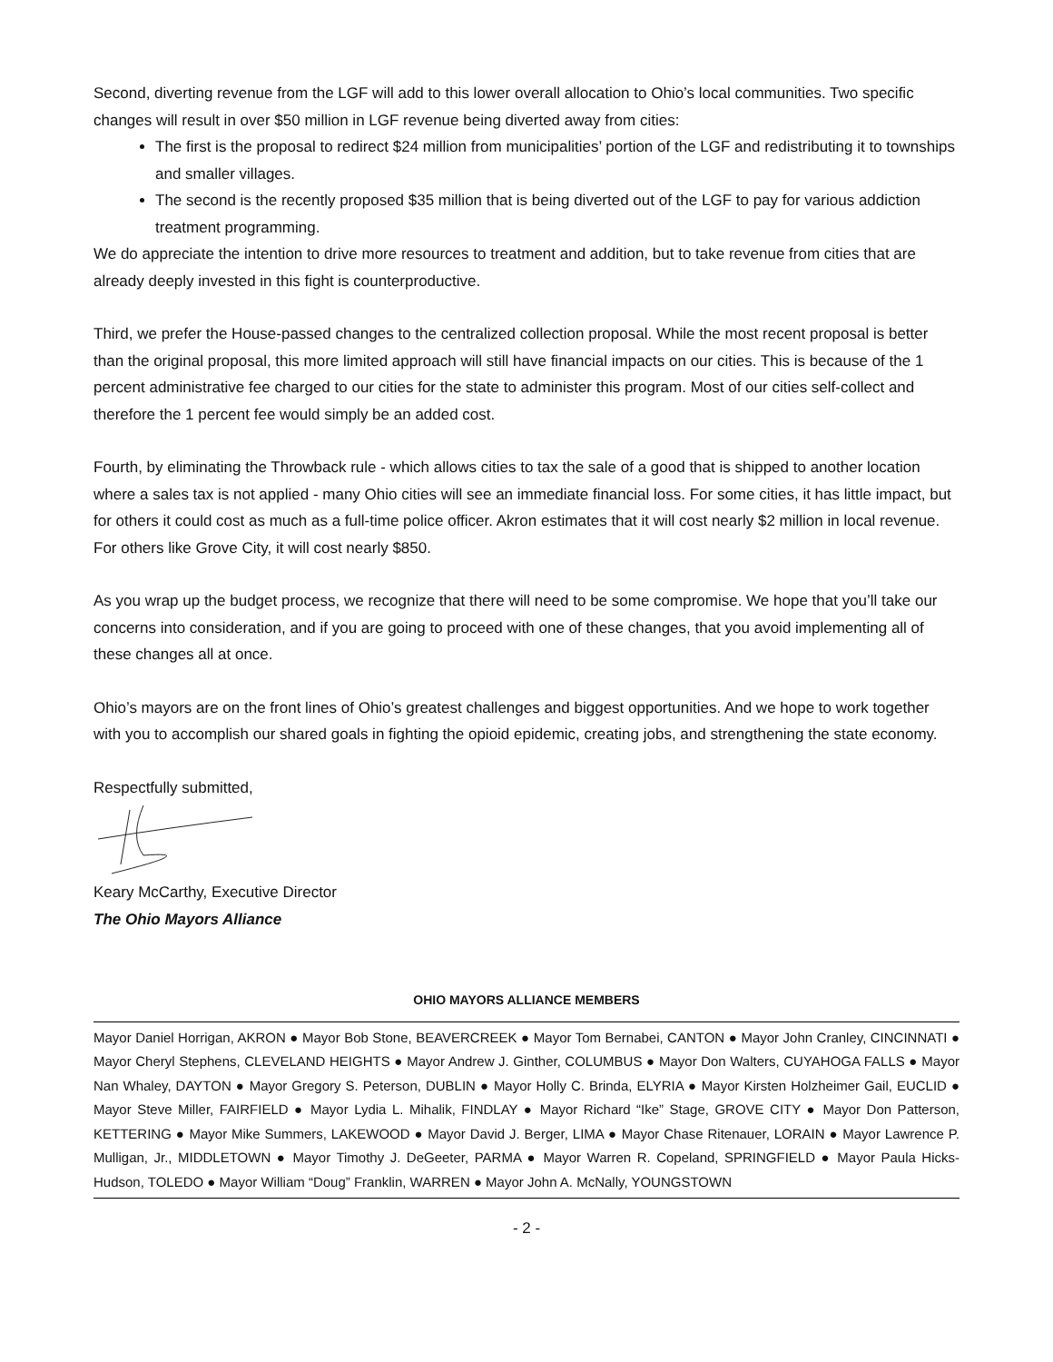Second, diverting revenue from the LGF will add to this lower overall allocation to Ohio’s local communities. Two specific changes will result in over $50 million in LGF revenue being diverted away from cities:
The first is the proposal to redirect $24 million from municipalities’ portion of the LGF and redistributing it to townships and smaller villages.
The second is the recently proposed $35 million that is being diverted out of the LGF to pay for various addiction treatment programming.
We do appreciate the intention to drive more resources to treatment and addition, but to take revenue from cities that are already deeply invested in this fight is counterproductive.
Third, we prefer the House-passed changes to the centralized collection proposal. While the most recent proposal is better than the original proposal, this more limited approach will still have financial impacts on our cities. This is because of the 1 percent administrative fee charged to our cities for the state to administer this program. Most of our cities self-collect and therefore the 1 percent fee would simply be an added cost.
Fourth, by eliminating the Throwback rule - which allows cities to tax the sale of a good that is shipped to another location where a sales tax is not applied - many Ohio cities will see an immediate financial loss. For some cities, it has little impact, but for others it could cost as much as a full-time police officer. Akron estimates that it will cost nearly $2 million in local revenue. For others like Grove City, it will cost nearly $850.
As you wrap up the budget process, we recognize that there will need to be some compromise. We hope that you’ll take our concerns into consideration, and if you are going to proceed with one of these changes, that you avoid implementing all of these changes all at once.
Ohio’s mayors are on the front lines of Ohio’s greatest challenges and biggest opportunities. And we hope to work together with you to accomplish our shared goals in fighting the opioid epidemic, creating jobs, and strengthening the state economy.
Respectfully submitted,
Keary McCarthy, Executive Director
The Ohio Mayors Alliance
OHIO MAYORS ALLIANCE MEMBERS
Mayor Daniel Horrigan, AKRON ● Mayor Bob Stone, BEAVERCREEK ● Mayor Tom Bernabei, CANTON ● Mayor John Cranley, CINCINNATI ● Mayor Cheryl Stephens, CLEVELAND HEIGHTS ● Mayor Andrew J. Ginther, COLUMBUS ● Mayor Don Walters, CUYAHOGA FALLS ● Mayor Nan Whaley, DAYTON ● Mayor Gregory S. Peterson, DUBLIN ● Mayor Holly C. Brinda, ELYRIA ● Mayor Kirsten Holzheimer Gail, EUCLID ● Mayor Steve Miller, FAIRFIELD ● Mayor Lydia L. Mihalik, FINDLAY ● Mayor Richard “Ike” Stage, GROVE CITY ● Mayor Don Patterson, KETTERING ● Mayor Mike Summers, LAKEWOOD ● Mayor David J. Berger, LIMA ● Mayor Chase Ritenauer, LORAIN ● Mayor Lawrence P. Mulligan, Jr., MIDDLETOWN ● Mayor Timothy J. DeGeeter, PARMA ● Mayor Warren R. Copeland, SPRINGFIELD ● Mayor Paula Hicks-Hudson, TOLEDO ● Mayor William “Doug” Franklin, WARREN ● Mayor John A. McNally, YOUNGSTOWN
- 2 -